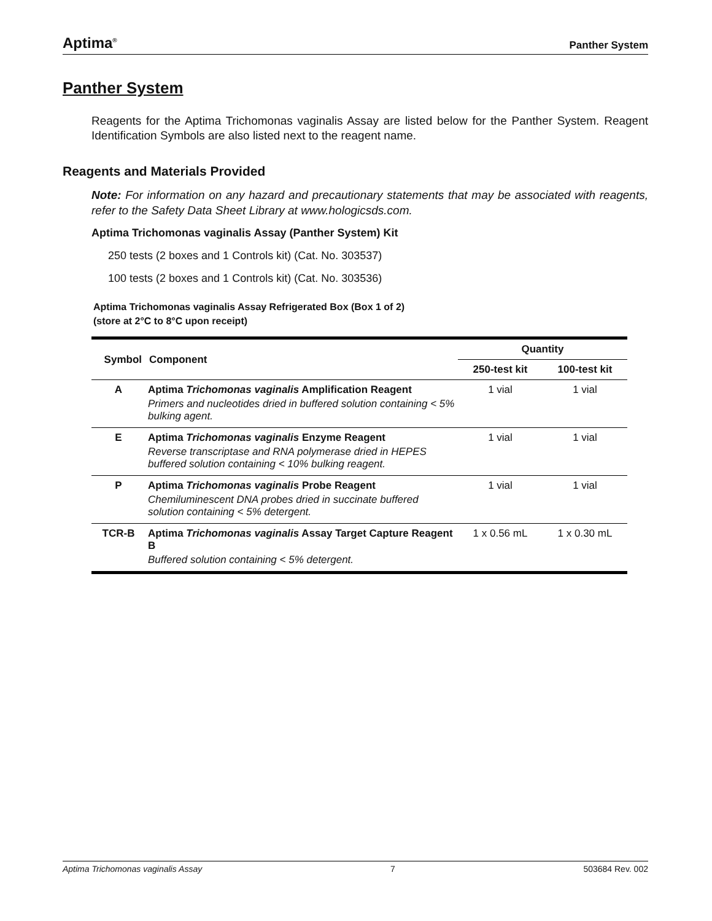Aptima<sup>®</sup> Panther System
Panther System
Reagents for the Aptima Trichomonas vaginalis Assay are listed below for the Panther System. Reagent Identification Symbols are also listed next to the reagent name.
Reagents and Materials Provided
Note: For information on any hazard and precautionary statements that may be associated with reagents, refer to the Safety Data Sheet Library at www.hologicsds.com.
Aptima Trichomonas vaginalis Assay (Panther System) Kit
250 tests (2 boxes and 1 Controls kit) (Cat. No. 303537)
100 tests (2 boxes and 1 Controls kit) (Cat. No. 303536)
Aptima Trichomonas vaginalis Assay Refrigerated Box (Box 1 of 2)
(store at 2°C to 8°C upon receipt)
| Symbol | Component | Quantity | |
| --- | --- | --- | --- |
| | | 250-test kit | 100-test kit |
| A | Aptima Trichomonas vaginalis Amplification Reagent Primers and nucleotides dried in buffered solution containing < 5% bulking agent. | 1 vial | 1 vial |
| E | Aptima Trichomonas vaginalis Enzyme Reagent Reverse transcriptase and RNA polymerase dried in HEPES buffered solution containing < 10% bulking reagent. | 1 vial | 1 vial |
| P | Aptima Trichomonas vaginalis Probe Reagent Chemiluminescent DNA probes dried in succinate buffered solution containing < 5% detergent. | 1 vial | 1 vial |
| TCR-B | Aptima Trichomonas vaginalis Assay Target Capture Reagent B Buffered solution containing < 5% detergent. | 1 x 0.56 mL | 1 x 0.30 mL |
Aptima Trichomonas vaginalis Assay 7 503684 Rev. 002